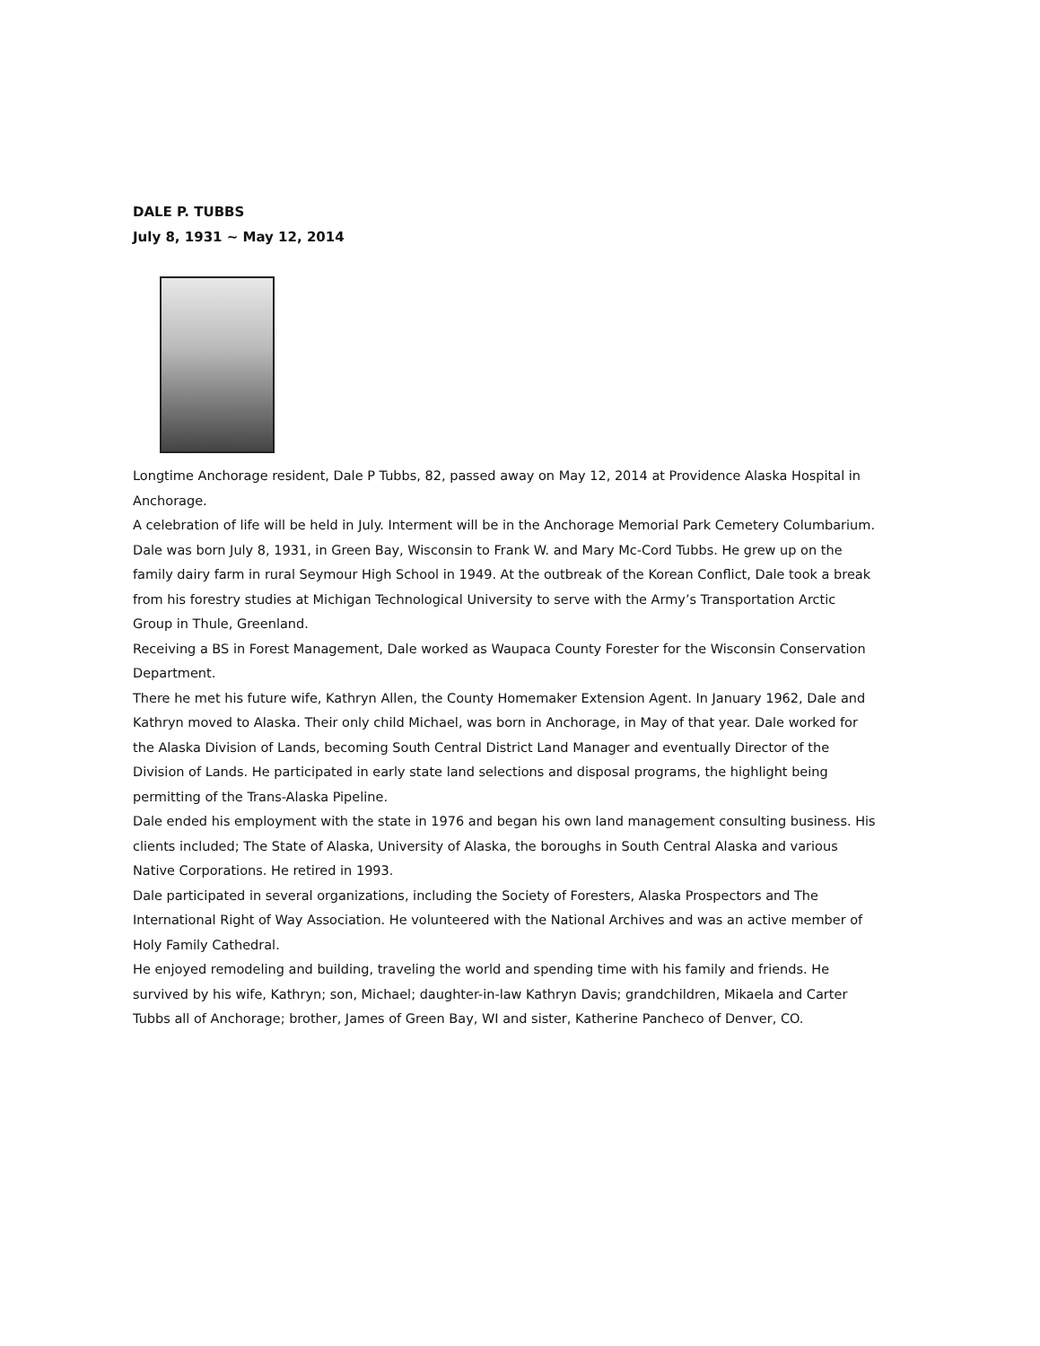DALE P. TUBBS
July 8, 1931 ~ May 12, 2014
Longtime Anchorage resident, Dale P Tubbs, 82, passed away on May 12, 2014 at Providence Alaska Hospital in Anchorage.
A celebration of life will be held in July. Interment will be in the Anchorage Memorial Park Cemetery Columbarium.
Dale was born July 8, 1931, in Green Bay, Wisconsin to Frank W. and Mary Mc-Cord Tubbs. He grew up on the family dairy farm in rural Seymour High School in 1949. At the outbreak of the Korean Conflict, Dale took a break from his forestry studies at Michigan Technological University to serve with the Army’s Transportation Arctic Group in Thule, Greenland.
Receiving a BS in Forest Management, Dale worked as Waupaca County Forester for the Wisconsin Conservation Department.
There he met his future wife, Kathryn Allen, the County Homemaker Extension Agent. In January 1962, Dale and Kathryn moved to Alaska. Their only child Michael, was born in Anchorage, in May of that year. Dale worked for the Alaska Division of Lands, becoming South Central District Land Manager and eventually Director of the Division of Lands. He participated in early state land selections and disposal programs, the highlight being permitting of the Trans-Alaska Pipeline.
Dale ended his employment with the state in 1976 and began his own land management consulting business. His clients included; The State of Alaska, University of Alaska, the boroughs in South Central Alaska and various Native Corporations. He retired in 1993.
Dale participated in several organizations, including the Society of Foresters, Alaska Prospectors and The International Right of Way Association. He volunteered with the National Archives and was an active member of Holy Family Cathedral.
He enjoyed remodeling and building, traveling the world and spending time with his family and friends. He survived by his wife, Kathryn; son, Michael; daughter-in-law Kathryn Davis; grandchildren, Mikaela and Carter Tubbs all of Anchorage; brother, James of Green Bay, WI and sister, Katherine Pancheco of Denver, CO.